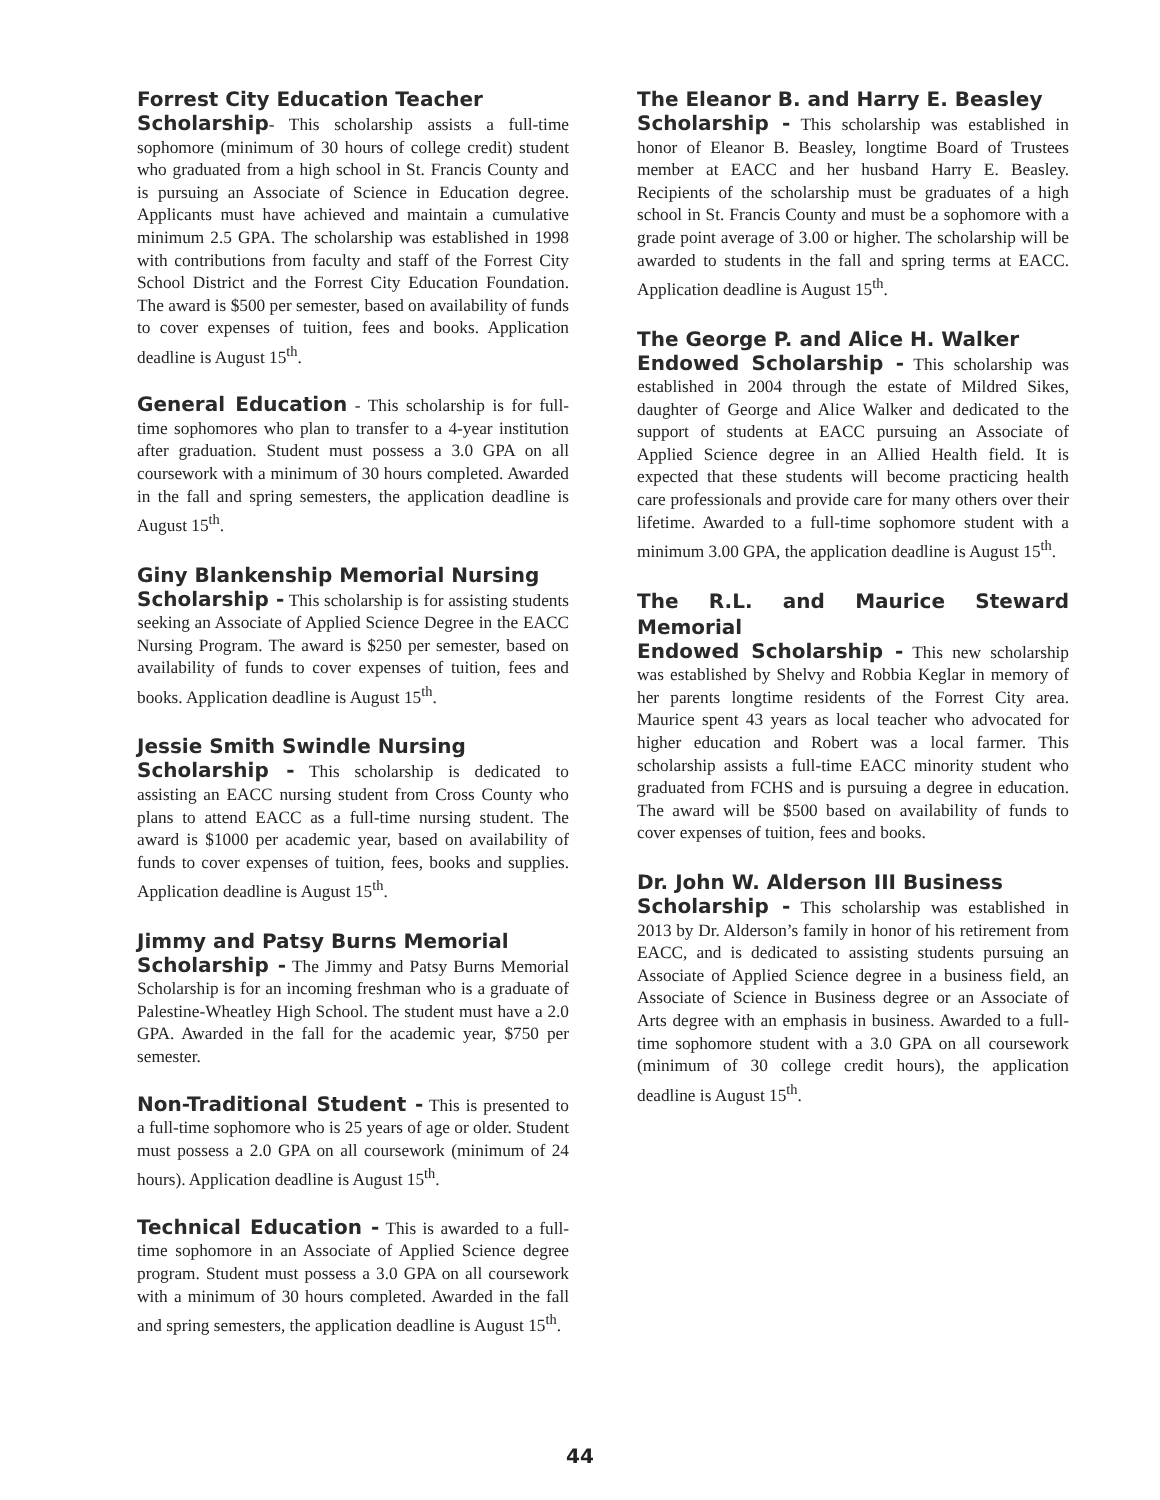Forrest City Education Teacher
Scholarship- This scholarship assists a full-time sophomore (minimum of 30 hours of college credit) student who graduated from a high school in St. Francis County and is pursuing an Associate of Science in Education degree. Applicants must have achieved and maintain a cumulative minimum 2.5 GPA. The scholarship was established in 1998 with contributions from faculty and staff of the Forrest City School District and the Forrest City Education Foundation. The award is $500 per semester, based on availability of funds to cover expenses of tuition, fees and books. Application deadline is August 15<sup>th</sup>.
General Education - This scholarship is for full-time sophomores who plan to transfer to a 4-year institution after graduation. Student must possess a 3.0 GPA on all coursework with a minimum of 30 hours completed. Awarded in the fall and spring semesters, the application deadline is August 15<sup>th</sup>.
Giny Blankenship Memorial Nursing
Scholarship - This scholarship is for assisting students seeking an Associate of Applied Science Degree in the EACC Nursing Program. The award is $250 per semester, based on availability of funds to cover expenses of tuition, fees and books. Application deadline is August 15<sup>th</sup>.
Jessie Smith Swindle Nursing
Scholarship - This scholarship is dedicated to assisting an EACC nursing student from Cross County who plans to attend EACC as a full-time nursing student. The award is $1000 per academic year, based on availability of funds to cover expenses of tuition, fees, books and supplies. Application deadline is August 15<sup>th</sup>.
Jimmy and Patsy Burns Memorial
Scholarship - The Jimmy and Patsy Burns Memorial Scholarship is for an incoming freshman who is a graduate of Palestine-Wheatley High School. The student must have a 2.0 GPA. Awarded in the fall for the academic year, $750 per semester.
Non-Traditional Student - This is presented to a full-time sophomore who is 25 years of age or older. Student must possess a 2.0 GPA on all coursework (minimum of 24 hours). Application deadline is August 15<sup>th</sup>.
Technical Education - This is awarded to a full-time sophomore in an Associate of Applied Science degree program. Student must possess a 3.0 GPA on all coursework with a minimum of 30 hours completed. Awarded in the fall and spring semesters, the application deadline is August 15<sup>th</sup>.
The Eleanor B. and Harry E. Beasley
Scholarship - This scholarship was established in honor of Eleanor B. Beasley, longtime Board of Trustees member at EACC and her husband Harry E. Beasley. Recipients of the scholarship must be graduates of a high school in St. Francis County and must be a sophomore with a grade point average of 3.00 or higher. The scholarship will be awarded to students in the fall and spring terms at EACC. Application deadline is August 15<sup>th</sup>.
The George P. and Alice H. Walker
Endowed Scholarship - This scholarship was established in 2004 through the estate of Mildred Sikes, daughter of George and Alice Walker and dedicated to the support of students at EACC pursuing an Associate of Applied Science degree in an Allied Health field. It is expected that these students will become practicing health care professionals and provide care for many others over their lifetime. Awarded to a full-time sophomore student with a minimum 3.00 GPA, the application deadline is August 15<sup>th</sup>.
The R.L. and Maurice Steward Memorial
Endowed Scholarship - This new scholarship was established by Shelvy and Robbia Keglar in memory of her parents longtime residents of the Forrest City area. Maurice spent 43 years as local teacher who advocated for higher education and Robert was a local farmer. This scholarship assists a full-time EACC minority student who graduated from FCHS and is pursuing a degree in education. The award will be $500 based on availability of funds to cover expenses of tuition, fees and books.
Dr. John W. Alderson III Business
Scholarship - This scholarship was established in 2013 by Dr. Alderson’s family in honor of his retirement from EACC, and is dedicated to assisting students pursuing an Associate of Applied Science degree in a business field, an Associate of Science in Business degree or an Associate of Arts degree with an emphasis in business. Awarded to a full-time sophomore student with a 3.0 GPA on all coursework (minimum of 30 college credit hours), the application deadline is August 15<sup>th</sup>.
44